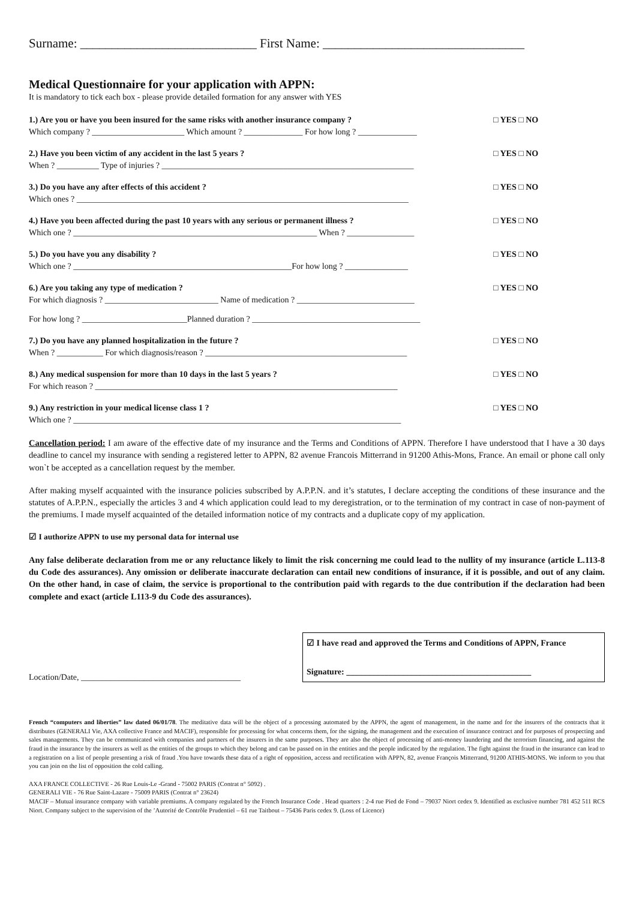Surname: ____________________________ First Name: ________________________________
Medical Questionnaire for your application with APPN:
It is mandatory to tick each box - please provide detailed formation for any answer with YES
1.) Are you or have you been insured for the same risks with another insurance company ?
Which company ? ______________________ Which amount ? ______________ For how long ? ______________
□ YES □ NO
2.) Have you been victim of any accident in the last 5 years ?
When ? __________ Type of injuries ? ____________________________________________________________
□ YES □ NO
3.) Do you have any after effects of this accident ?
Which ones ? _______________________________________________________________________________
□ YES □ NO
4.) Have you been affected during the past 10 years with any serious or permanent illness ?
Which one ? __________________________________________________________ When ? ________________
□ YES □ NO
5.) Do you have you any disability ?
Which one ? ____________________________________________________For how long ? _______________
□ YES □ NO
6.) Are you taking any type of medication ?
For which diagnosis ? ___________________________ Name of medication ? ____________________________
For how long ? _________________________Planned duration ? ________________________________________
□ YES □ NO
7.) Do you have any planned hospitalization in the future ?
When ? ___________ For which diagnosis/reason ? ________________________________________________
□ YES □ NO
8.) Any medical suspension for more than 10 days in the last 5 years ?
For which reason ? ________________________________________________________________________
□ YES □ NO
9.) Any restriction in your medical license class 1 ?
Which one ? ______________________________________________________________________________
□ YES □ NO
Cancellation period: I am aware of the effective date of my insurance and the Terms and Conditions of APPN. Therefore I have understood that I have a 30 days deadline to cancel my insurance with sending a registered letter to APPN, 82 avenue Francois Mitterrand in 91200 Athis-Mons, France. An email or phone call only won`t be accepted as a cancellation request by the member.
After making myself acquainted with the insurance policies subscribed by A.P.P.N. and it’s statutes, I declare accepting the conditions of these insurance and the statutes of A.P.P.N., especially the articles 3 and 4 which application could lead to my deregistration, or to the termination of my contract in case of non-payment of the premiums. I made myself acquainted of the detailed information notice of my contracts and a duplicate copy of my application.
☑ I authorize APPN to use my personal data for internal use
Any false deliberate declaration from me or any reluctance likely to limit the risk concerning me could lead to the nullity of my insurance (article L.113-8 du Code des assurances). Any omission or deliberate inaccurate declaration can entail new conditions of insurance, if it is possible, and out of any claim. On the other hand, in case of claim, the service is proportional to the contribution paid with regards to the due contribution if the declaration had been complete and exact (article L113-9 du Code des assurances).
Location/Date, ______________________________________
☑ I have read and approved the Terms and Conditions of APPN, France
Signature: ____________________________________________
French “computers and liberties” law dated 06/01/78. The meditative data will be the object of a processing automated by the APPN, the agent of management, in the name and for the insurers of the contracts that it distributes (GENERALI Vie, AXA collective France and MACIF), responsible for processing for what concerns them, for the signing, the management and the execution of insurance contract and for purposes of prospecting and sales managements. They can be communicated with companies and partners of the insurers in the same purposes. They are also the object of processing of anti-money laundering and the terrorism financing, and against the fraud in the insurance by the insurers as well as the entities of the groups to which they belong and can be passed on in the entities and the people indicated by the regulation. The fight against the fraud in the insurance can lead to a registration on a list of people presenting a risk of fraud .You have towards these data of a right of opposition, access and rectification with APPN, 82, avenue François Mitterrand, 91200 ATHIS-MONS. We inform to you that you can join on the list of opposition the cold calling.
AXA FRANCE COLLECTIVE - 26 Rue Louis-Le -Grand - 75002 PARIS (Contrat n° 5092) .
GENERALI VIE - 76 Rue Saint-Lazare - 75009 PARIS (Contrat n° 23624)
MACIF – Mutual insurance company with variable premiums. A company regulated by the French Insurance Code . Head quarters : 2-4 rue Pied de Fond – 79037 Niort cedex 9. Identified as exclusive number 781 452 511 RCS Niort. Company subject to the supervision of the ’Autorité de Contrôle Prudentiel – 61 rue Taitbout – 75436 Paris cedex 9. (Loss of Licence)